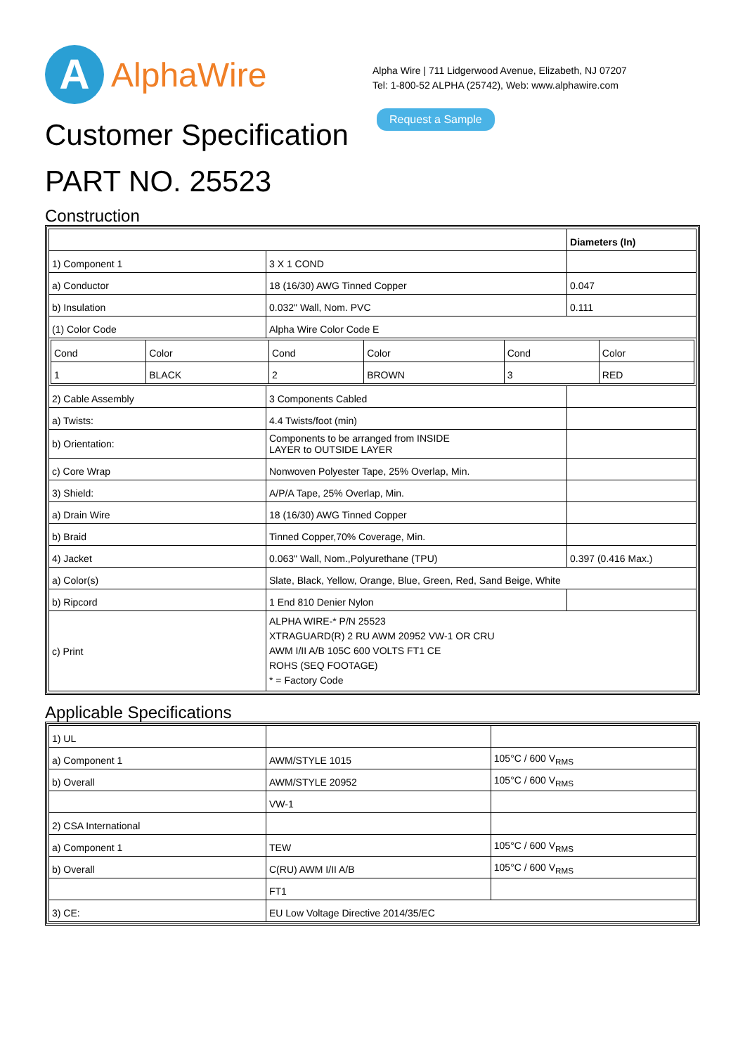A
AlphaWire
Alpha Wire | 711 Lidgerwood Avenue, Elizabeth, NJ 07207
Tel: 1-800-52 ALPHA (25742), Web: www.alphawire.com
Request a Sample
Customer Specification
PART NO. 25523
Construction
| | | Diameters (In) |
| 1) Component 1 | 3 X 1 COND | |
| a) Conductor | 18 (16/30) AWG Tinned Copper | 0.047 |
| b) Insulation | 0.032" Wall, Nom. PVC | 0.111 |
| (1) Color Code | Alpha Wire Color Code E | |
| / Cond / Color / Cond / Color / Cond / Color / / 1 / BLACK / 2 / BROWN / 3 / RED / | | |
| 2) Cable Assembly | 3 Components Cabled | |
| a) Twists: | 4.4 Twists/foot (min) | |
| b) Orientation: | Components to be arranged from INSIDE LAYER to OUTSIDE LAYER | |
| c) Core Wrap | Nonwoven Polyester Tape, 25% Overlap, Min. | |
| 3) Shield: | A/P/A Tape, 25% Overlap, Min. | |
| a) Drain Wire | 18 (16/30) AWG Tinned Copper | |
| b) Braid | Tinned Copper,70% Coverage, Min. | |
| 4) Jacket | 0.063" Wall, Nom.,Polyurethane (TPU) | 0.397 (0.416 Max.) |
| a) Color(s) | Slate, Black, Yellow, Orange, Blue, Green, Red, Sand Beige, White | |
| b) Ripcord | 1 End 810 Denier Nylon | |
| c) Print | ALPHA WIRE-* P/N 25523 XTRAGUARD(R) 2 RU AWM 20952 VW-1 OR CRU AWM I/II A/B 105C 600 VOLTS FT1 CE ROHS (SEQ FOOTAGE) * = Factory Code | |
Applicable Specifications
| 1) UL | | |
| a) Component 1 | AWM/STYLE 1015 | 105°C / 600 V<sub>RMS</sub> |
| b) Overall | AWM/STYLE 20952 | 105°C / 600 V<sub>RMS</sub> |
| | VW-1 | |
| 2) CSA International | | |
| a) Component 1 | TEW | 105°C / 600 V<sub>RMS</sub> |
| b) Overall | C(RU) AWM I/II A/B | 105°C / 600 V<sub>RMS</sub> |
| | FT1 | |
| 3) CE: | EU Low Voltage Directive 2014/35/EC | |